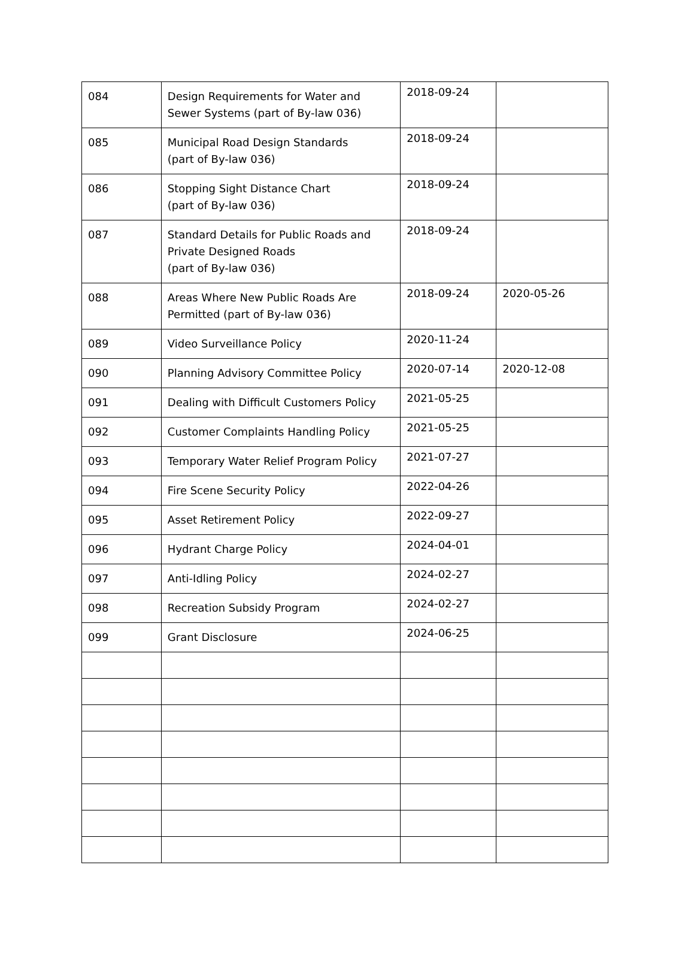| 084 | Design Requirements for Water and Sewer Systems (part of By-law 036) | 2018-09-24 | |
| 085 | Municipal Road Design Standards (part of By-law 036) | 2018-09-24 | |
| 086 | Stopping Sight Distance Chart (part of By-law 036) | 2018-09-24 | |
| 087 | Standard Details for Public Roads and Private Designed Roads (part of By-law 036) | 2018-09-24 | |
| 088 | Areas Where New Public Roads Are Permitted (part of By-law 036) | 2018-09-24 | 2020-05-26 |
| 089 | Video Surveillance Policy | 2020-11-24 | |
| 090 | Planning Advisory Committee Policy | 2020-07-14 | 2020-12-08 |
| 091 | Dealing with Difficult Customers Policy | 2021-05-25 | |
| 092 | Customer Complaints Handling Policy | 2021-05-25 | |
| 093 | Temporary Water Relief Program Policy | 2021-07-27 | |
| 094 | Fire Scene Security Policy | 2022-04-26 | |
| 095 | Asset Retirement Policy | 2022-09-27 | |
| 096 | Hydrant Charge Policy | 2024-04-01 | |
| 097 | Anti-Idling Policy | 2024-02-27 | |
| 098 | Recreation Subsidy Program | 2024-02-27 | |
| 099 | Grant Disclosure | 2024-06-25 | |